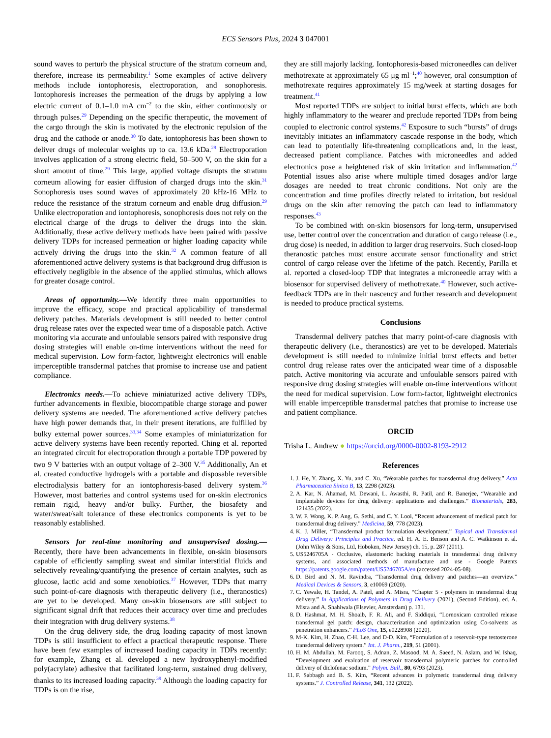ECS Sensors Plus, 2024 3 047001
sound waves to perturb the physical structure of the stratum corneum and, therefore, increase its permeability.<sup>1</sup> Some examples of active delivery methods include iontophoresis, electroporation, and sonophoresis. Iontophoresis increases the permeation of the drugs by applying a low electric current of 0.1–1.0 mA cm<sup>−2</sup> to the skin, either continuously or through pulses.<sup>29</sup> Depending on the specific therapeutic, the movement of the cargo through the skin is motivated by the electronic repulsion of the drug and the cathode or anode.<sup>30</sup> To date, iontophoresis has been shown to deliver drugs of molecular weights up to ca. 13.6 kDa.<sup>29</sup> Electroporation involves application of a strong electric field, 50–500 V, on the skin for a short amount of time.<sup>29</sup> This large, applied voltage disrupts the stratum corneum allowing for easier diffusion of charged drugs into the skin.<sup>31</sup> Sonophoresis uses sound waves of approximately 20 kHz-16 MHz to reduce the resistance of the stratum corneum and enable drug diffusion.<sup>29</sup> Unlike electroporation and iontophoresis, sonophoresis does not rely on the electrical charge of the drugs to deliver the drugs into the skin. Additionally, these active delivery methods have been paired with passive delivery TDPs for increased permeation or higher loading capacity while actively driving the drugs into the skin.<sup>32</sup> A common feature of all aforementioned active delivery systems is that background drug diffusion is effectively negligible in the absence of the applied stimulus, which allows for greater dosage control.
Areas of opportunity.—We identify three main opportunities to improve the efficacy, scope and practical applicability of transdermal delivery patches. Materials development is still needed to better control drug release rates over the expected wear time of a disposable patch. Active monitoring via accurate and unfoulable sensors paired with responsive drug dosing strategies will enable on-time interventions without the need for medical supervision. Low form-factor, lightweight electronics will enable imperceptible transdermal patches that promise to increase use and patient compliance.
Electronics needs.—To achieve miniaturized active delivery TDPs, further advancements in flexible, biocompatible charge storage and power delivery systems are needed. The aforementioned active delivery patches have high power demands that, in their present iterations, are fulfilled by bulky external power sources.<sup>33,34</sup> Some examples of miniaturization for active delivery systems have been recently reported. Ching et al. reported an integrated circuit for electroporation through a portable TDP powered by two 9 V batteries with an output voltage of 2–300 V.<sup>35</sup> Additionally, An et al. created conductive hydrogels with a portable and disposable reversible electrodialysis battery for an iontophoresis-based delivery system.<sup>36</sup> However, most batteries and control systems used for on-skin electronics remain rigid, heavy and/or bulky. Further, the biosafety and water/sweat/salt tolerance of these electronics components is yet to be reasonably established.
Sensors for real-time monitoring and unsupervised dosing.— Recently, there have been advancements in flexible, on-skin biosensors capable of efficiently sampling sweat and similar interstitial fluids and selectively revealing/quantifying the presence of certain analytes, such as glucose, lactic acid and some xenobiotics.<sup>37</sup> However, TDPs that marry such point-of-care diagnosis with therapeutic delivery (i.e., theranostics) are yet to be developed. Many on-skin biosensors are still subject to significant signal drift that reduces their accuracy over time and precludes their integration with drug delivery systems.<sup>38</sup>
On the drug delivery side, the drug loading capacity of most known TDPs is still insufficient to effect a practical therapeutic response. There have been few examples of increased loading capacity in TDPs recently: for example, Zhang et al. developed a new hydroxyphenyl-modified poly(acrylate) adhesive that facilitated long-term, sustained drug delivery, thanks to its increased loading capacity.<sup>39</sup> Although the loading capacity for TDPs is on the rise,
they are still majorly lacking. Iontophoresis-based microneedles can deliver methotrexate at approximately 65 μg ml<sup>−1</sup>;<sup>40</sup> however, oral consumption of methotrexate requires approximately 15 mg/week at starting dosages for treatment.<sup>41</sup>
Most reported TDPs are subject to initial burst effects, which are both highly inflammatory to the wearer and preclude reported TDPs from being coupled to electronic control systems.<sup>42</sup> Exposure to such “bursts” of drugs inevitably initiates an inflammatory cascade response in the body, which can lead to potentially life-threatening complications and, in the least, decreased patient compliance. Patches with microneedles and added electronics pose a heightened risk of skin irritation and inflammation.<sup>42</sup> Potential issues also arise where multiple timed dosages and/or large dosages are needed to treat chronic conditions. Not only are the concentration and time profiles directly related to irritation, but residual drugs on the skin after removing the patch can lead to inflammatory responses.<sup>43</sup>
To be combined with on-skin biosensors for long-term, unsupervised use, better control over the concentration and duration of cargo release (i.e., drug dose) is needed, in addition to larger drug reservoirs. Such closed-loop theranostic patches must ensure accurate sensor functionality and strict control of cargo release over the lifetime of the patch. Recently, Parilla et al. reported a closed-loop TDP that integrates a microneedle array with a biosensor for supervised delivery of methotrexate.<sup>40</sup> However, such active-feedback TDPs are in their nascency and further research and development is needed to produce practical systems.
Conclusions
Transdermal delivery patches that marry point-of-care diagnosis with therapeutic delivery (i.e., theranostics) are yet to be developed. Materials development is still needed to minimize initial burst effects and better control drug release rates over the anticipated wear time of a disposable patch. Active monitoring via accurate and unfoulable sensors paired with responsive drug dosing strategies will enable on-time interventions without the need for medical supervision. Low form-factor, lightweight electronics will enable imperceptible transdermal patches that promise to increase use and patient compliance.
ORCID
Trisha L. Andrew ● https://orcid.org/0000-0002-8193-2912
References
1. J. He, Y. Zhang, X. Yu, and C. Xu, “Wearable patches for transdermal drug delivery.” Acta Pharmaceutica Sinica B, 13, 2298 (2023).
2. A. Kar, N. Ahamad, M. Dewani, L. Awasthi, R. Patil, and R. Banerjee, “Wearable and implantable devices for drug delivery: applications and challenges.” Biomaterials, 283, 121435 (2022).
3. W. F. Wong, K. P. Ang, G. Sethi, and C. Y. Looi, “Recent advancement of medical patch for transdermal drug delivery.” Medicina, 59, 778 (2023).
4. K. J. Miller, “Transdermal product formulation development.” Topical and Transdermal Drug Delivery: Principles and Practice, ed. H. A. E. Benson and A. C. Watkinson et al. (John Wiley & Sons, Ltd, Hoboken, New Jersey) ch. 15, p. 287 (2011).
5. US5246705A - Occlusive, elastomeric backing materials in transdermal drug delivery systems, and associated methods of manufacture and use - Google Patents https://patents.google.com/patent/US5246705A/en (accessed 2024-05-08).
6. D. Bird and N. M. Ravindra, “Transdermal drug delivery and patches—an overview.” Medical Devices & Sensors, 3, e10069 (2020).
7. C. Yewale, H. Tandel, A. Patel, and A. Misra, “Chapter 5 - polymers in transdermal drug delivery.” In Applications of Polymers in Drug Delivery (2021), (Second Edition), ed. A. Misra and A. Shahiwala (Elsevier, Amsterdam) p. 131.
8. D. Hashmat, M. H. Shoaib, F. R. Ali, and F. Siddiqui, “Lornoxicam controlled release transdermal gel patch: design, characterization and optimization using Co-solvents as penetration enhancers.” PLoS One, 15, e0228908 (2020).
9. M-K. Kim, H. Zhao, C-H. Lee, and D-D. Kim, “Formulation of a reservoir-type testosterone transdermal delivery system.” Int. J. Pharm., 219, 51 (2001).
10. H. M. Abdullah, M. Farooq, S. Adnan, Z. Masood, M. A. Saeed, N. Aslam, and W. Ishaq, “Development and evaluation of reservoir transdermal polymeric patches for controlled delivery of diclofenac sodium.” Polym. Bull., 80, 6793 (2023).
11. F. Sabbagh and B. S. Kim, “Recent advances in polymeric transdermal drug delivery systems.” J. Controlled Release, 341, 132 (2022).